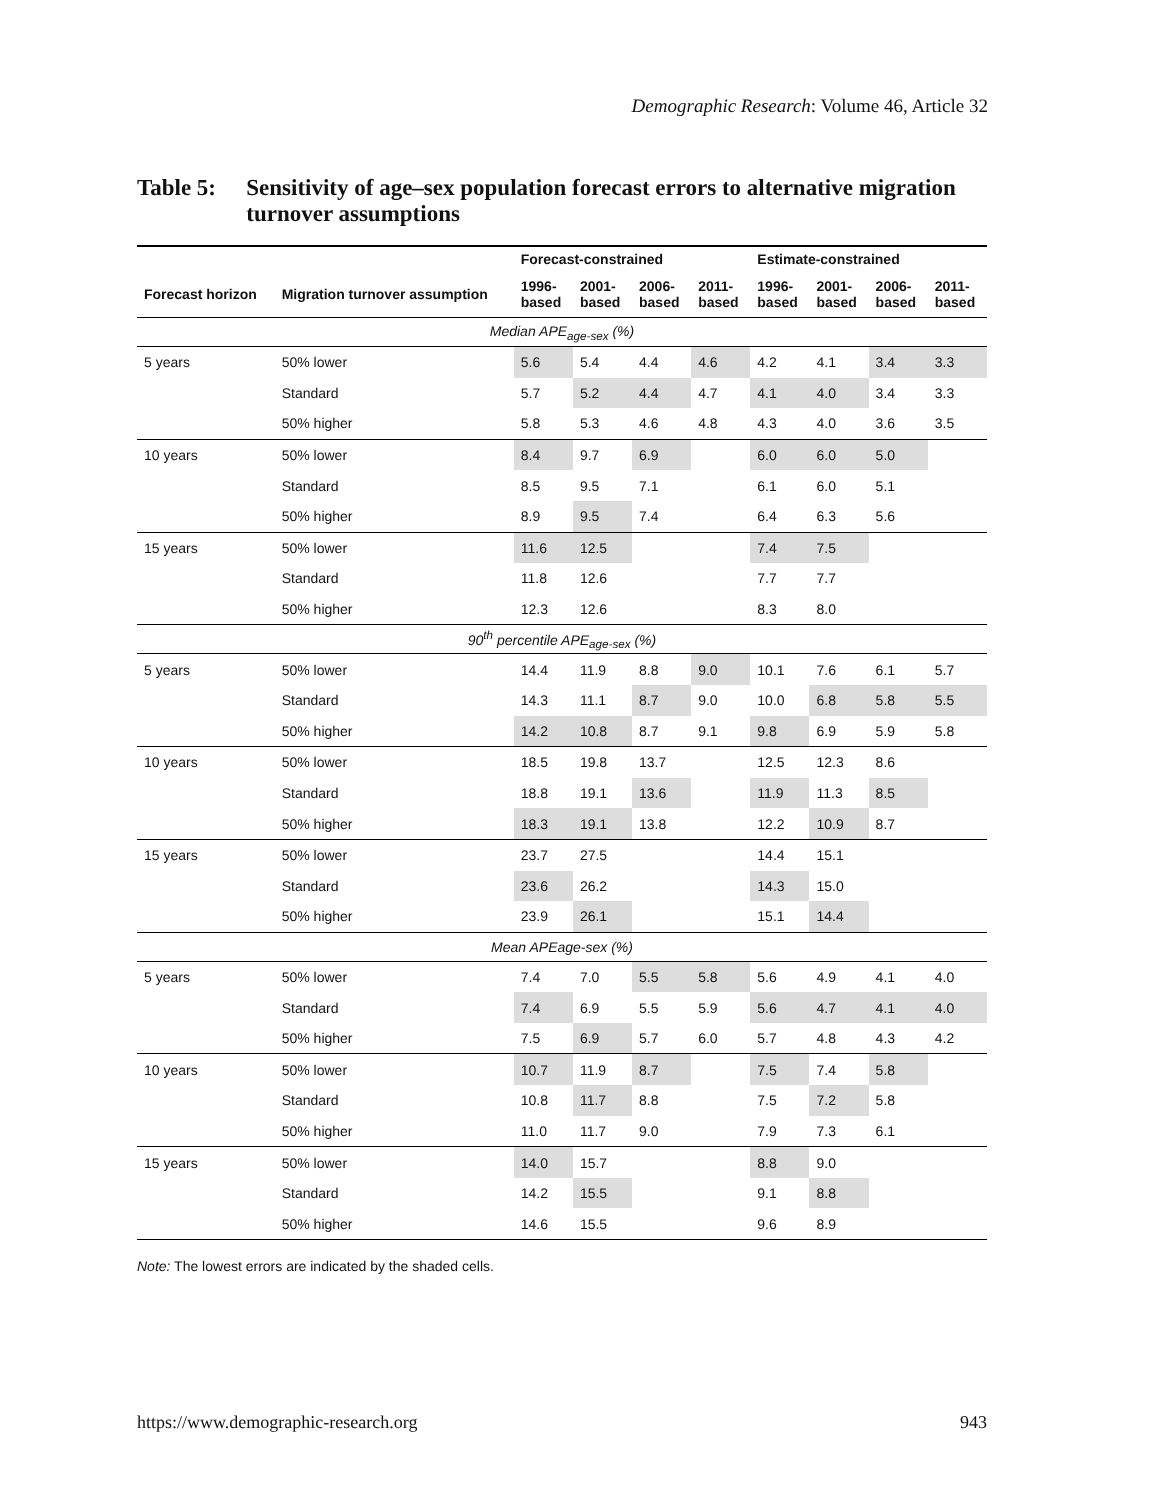Demographic Research: Volume 46, Article 32
Table 5: Sensitivity of age–sex population forecast errors to alternative migration turnover assumptions
| | | Forecast-constrained | | | | Estimate-constrained | | | |
| --- | --- | --- | --- | --- | --- | --- | --- | --- | --- |
| Forecast horizon | Migration turnover assumption | 1996- based | 2001- based | 2006- based | 2011- based | 1996- based | 2001- based | 2006- based | 2011- based |
| Median APE<sub>age-sex</sub> (%) | | | | | | | | | |
| 5 years | 50% lower | 5.6 | 5.4 | 4.4 | 4.6 | 4.2 | 4.1 | 3.4 | 3.3 |
| | Standard | 5.7 | 5.2 | 4.4 | 4.7 | 4.1 | 4.0 | 3.4 | 3.3 |
| | 50% higher | 5.8 | 5.3 | 4.6 | 4.8 | 4.3 | 4.0 | 3.6 | 3.5 |
| 10 years | 50% lower | 8.4 | 9.7 | 6.9 | | 6.0 | 6.0 | 5.0 | |
| | Standard | 8.5 | 9.5 | 7.1 | | 6.1 | 6.0 | 5.1 | |
| | 50% higher | 8.9 | 9.5 | 7.4 | | 6.4 | 6.3 | 5.6 | |
| 15 years | 50% lower | 11.6 | 12.5 | | | 7.4 | 7.5 | | |
| | Standard | 11.8 | 12.6 | | | 7.7 | 7.7 | | |
| | 50% higher | 12.3 | 12.6 | | | 8.3 | 8.0 | | |
| 90<sup>th</sup> percentile APE<sub>age-sex</sub> (%) | | | | | | | | | |
| 5 years | 50% lower | 14.4 | 11.9 | 8.8 | 9.0 | 10.1 | 7.6 | 6.1 | 5.7 |
| | Standard | 14.3 | 11.1 | 8.7 | 9.0 | 10.0 | 6.8 | 5.8 | 5.5 |
| | 50% higher | 14.2 | 10.8 | 8.7 | 9.1 | 9.8 | 6.9 | 5.9 | 5.8 |
| 10 years | 50% lower | 18.5 | 19.8 | 13.7 | | 12.5 | 12.3 | 8.6 | |
| | Standard | 18.8 | 19.1 | 13.6 | | 11.9 | 11.3 | 8.5 | |
| | 50% higher | 18.3 | 19.1 | 13.8 | | 12.2 | 10.9 | 8.7 | |
| 15 years | 50% lower | 23.7 | 27.5 | | | 14.4 | 15.1 | | |
| | Standard | 23.6 | 26.2 | | | 14.3 | 15.0 | | |
| | 50% higher | 23.9 | 26.1 | | | 15.1 | 14.4 | | |
| Mean APEage-sex (%) | | | | | | | | | |
| 5 years | 50% lower | 7.4 | 7.0 | 5.5 | 5.8 | 5.6 | 4.9 | 4.1 | 4.0 |
| | Standard | 7.4 | 6.9 | 5.5 | 5.9 | 5.6 | 4.7 | 4.1 | 4.0 |
| | 50% higher | 7.5 | 6.9 | 5.7 | 6.0 | 5.7 | 4.8 | 4.3 | 4.2 |
| 10 years | 50% lower | 10.7 | 11.9 | 8.7 | | 7.5 | 7.4 | 5.8 | |
| | Standard | 10.8 | 11.7 | 8.8 | | 7.5 | 7.2 | 5.8 | |
| | 50% higher | 11.0 | 11.7 | 9.0 | | 7.9 | 7.3 | 6.1 | |
| 15 years | 50% lower | 14.0 | 15.7 | | | 8.8 | 9.0 | | |
| | Standard | 14.2 | 15.5 | | | 9.1 | 8.8 | | |
| | 50% higher | 14.6 | 15.5 | | | 9.6 | 8.9 | | |
Note: The lowest errors are indicated by the shaded cells.
https://www.demographic-research.org 943